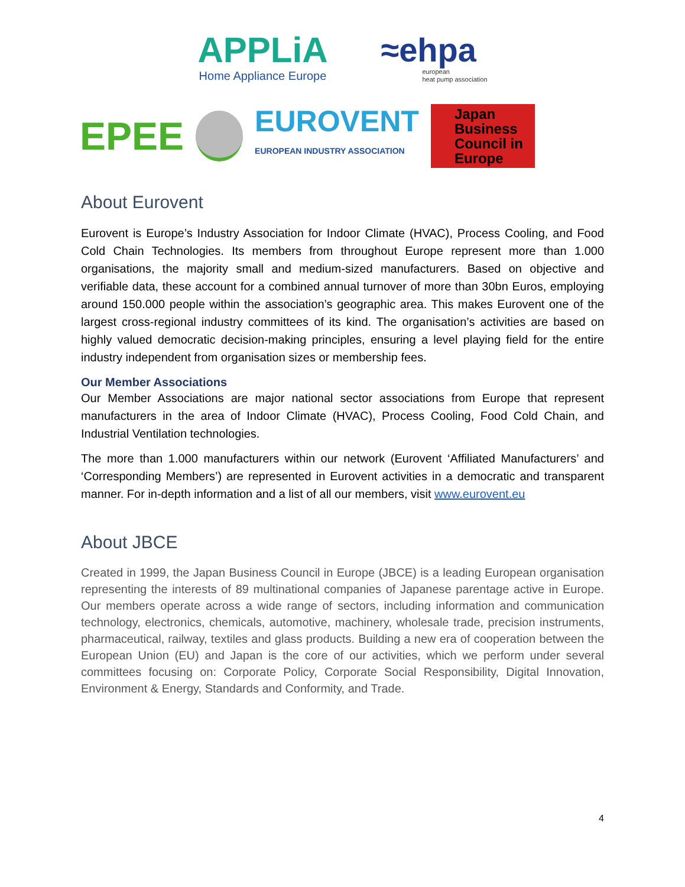APPLiA
Home Appliance Europe
≈ehpa
european
heat pump association
EPEE
EUROVENT
EUROPEAN INDUSTRY ASSOCIATION
Japan
Business
Council in
Europe
About Eurovent
Eurovent is Europe’s Industry Association for Indoor Climate (HVAC), Process Cooling, and Food Cold Chain Technologies. Its members from throughout Europe represent more than 1.000 organisations, the majority small and medium-sized manufacturers. Based on objective and verifiable data, these account for a combined annual turnover of more than 30bn Euros, employing around 150.000 people within the association’s geographic area. This makes Eurovent one of the largest cross-regional industry committees of its kind. The organisation’s activities are based on highly valued democratic decision-making principles, ensuring a level playing field for the entire industry independent from organisation sizes or membership fees.
Our Member Associations
Our Member Associations are major national sector associations from Europe that represent manufacturers in the area of Indoor Climate (HVAC), Process Cooling, Food Cold Chain, and Industrial Ventilation technologies.
The more than 1.000 manufacturers within our network (Eurovent ‘Affiliated Manufacturers’ and ‘Corresponding Members’) are represented in Eurovent activities in a democratic and transparent manner. For in-depth information and a list of all our members, visit www.eurovent.eu
About JBCE
Created in 1999, the Japan Business Council in Europe (JBCE) is a leading European organisation representing the interests of 89 multinational companies of Japanese parentage active in Europe. Our members operate across a wide range of sectors, including information and communication technology, electronics, chemicals, automotive, machinery, wholesale trade, precision instruments, pharmaceutical, railway, textiles and glass products. Building a new era of cooperation between the European Union (EU) and Japan is the core of our activities, which we perform under several committees focusing on: Corporate Policy, Corporate Social Responsibility, Digital Innovation, Environment & Energy, Standards and Conformity, and Trade.
4